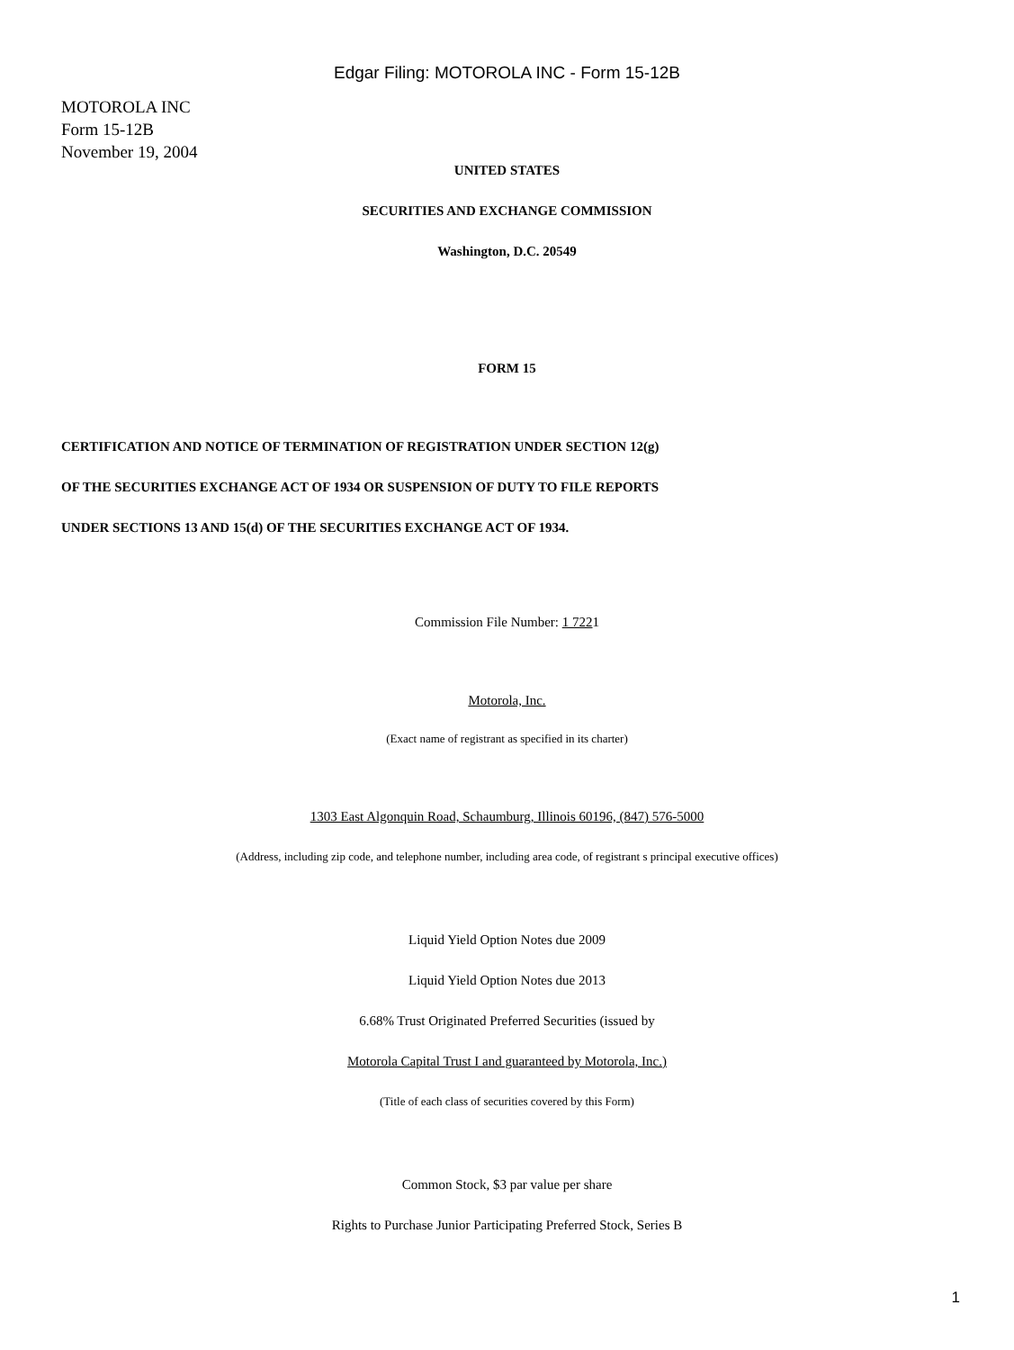Edgar Filing: MOTOROLA INC - Form 15-12B
MOTOROLA INC
Form 15-12B
November 19, 2004
UNITED STATES
SECURITIES AND EXCHANGE COMMISSION
Washington, D.C. 20549
FORM 15
CERTIFICATION AND NOTICE OF TERMINATION OF REGISTRATION UNDER SECTION 12(g)
OF THE SECURITIES EXCHANGE ACT OF 1934 OR SUSPENSION OF DUTY TO FILE REPORTS
UNDER SECTIONS 13 AND 15(d) OF THE SECURITIES EXCHANGE ACT OF 1934.
Commission File Number: 1 7221
Motorola, Inc.
(Exact name of registrant as specified in its charter)
1303 East Algonquin Road, Schaumburg, Illinois 60196, (847) 576-5000
(Address, including zip code, and telephone number, including area code, of registrant s principal executive offices)
Liquid Yield Option Notes due 2009
Liquid Yield Option Notes due 2013
6.68% Trust Originated Preferred Securities (issued by
Motorola Capital Trust I and guaranteed by Motorola, Inc.)
(Title of each class of securities covered by this Form)
Common Stock, $3 par value per share
Rights to Purchase Junior Participating Preferred Stock, Series B
1